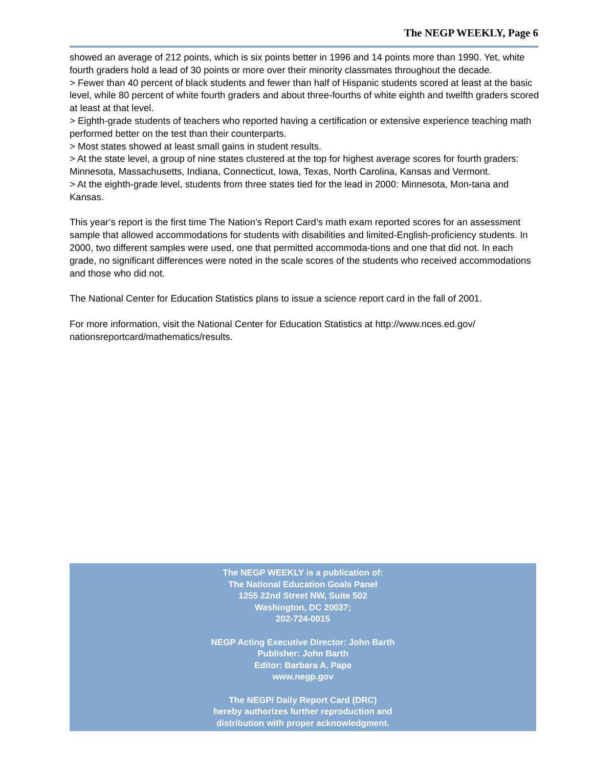The NEGP WEEKLY, Page 6
showed an average of 212 points, which is six points better in 1996 and 14 points more than 1990. Yet, white fourth graders hold a lead of 30 points or more over their minority classmates throughout the decade.
> Fewer than 40 percent of black students and fewer than half of Hispanic students scored at least at the basic level, while 80 percent of white fourth graders and about three-fourths of white eighth and twelfth graders scored at least at that level.
> Eighth-grade students of teachers who reported having a certification or extensive experience teaching math performed better on the test than their counterparts.
> Most states showed at least small gains in student results.
> At the state level, a group of nine states clustered at the top for highest average scores for fourth graders: Minnesota, Massachusetts, Indiana, Connecticut, Iowa, Texas, North Carolina, Kansas and Vermont.
> At the eighth-grade level, students from three states tied for the lead in 2000: Minnesota, Mon-tana and Kansas.
This year’s report is the first time The Nation’s Report Card’s math exam reported scores for an assessment sample that allowed accommodations for students with disabilities and limited-English-proficiency students. In 2000, two different samples were used, one that permitted accommoda-tions and one that did not. In each grade, no significant differences were noted in the scale scores of the students who received accommodations and those who did not.
The National Center for Education Statistics plans to issue a science report card in the fall of 2001.
For more information, visit the National Center for Education Statistics at http://www.nces.ed.gov/ nationsreportcard/mathematics/results.
The NEGP WEEKLY is a publication of:
The National Education Goals Panel
1255 22nd Street NW, Suite 502
Washington, DC 20037;
202-724-0015
NEGP Acting Executive Director: John Barth
Publisher: John Barth
Editor: Barbara A. Pape
www.negp.gov
The NEGP/ Daily Report Card (DRC)
hereby authorizes further reproduction and
distribution with proper acknowledgment.